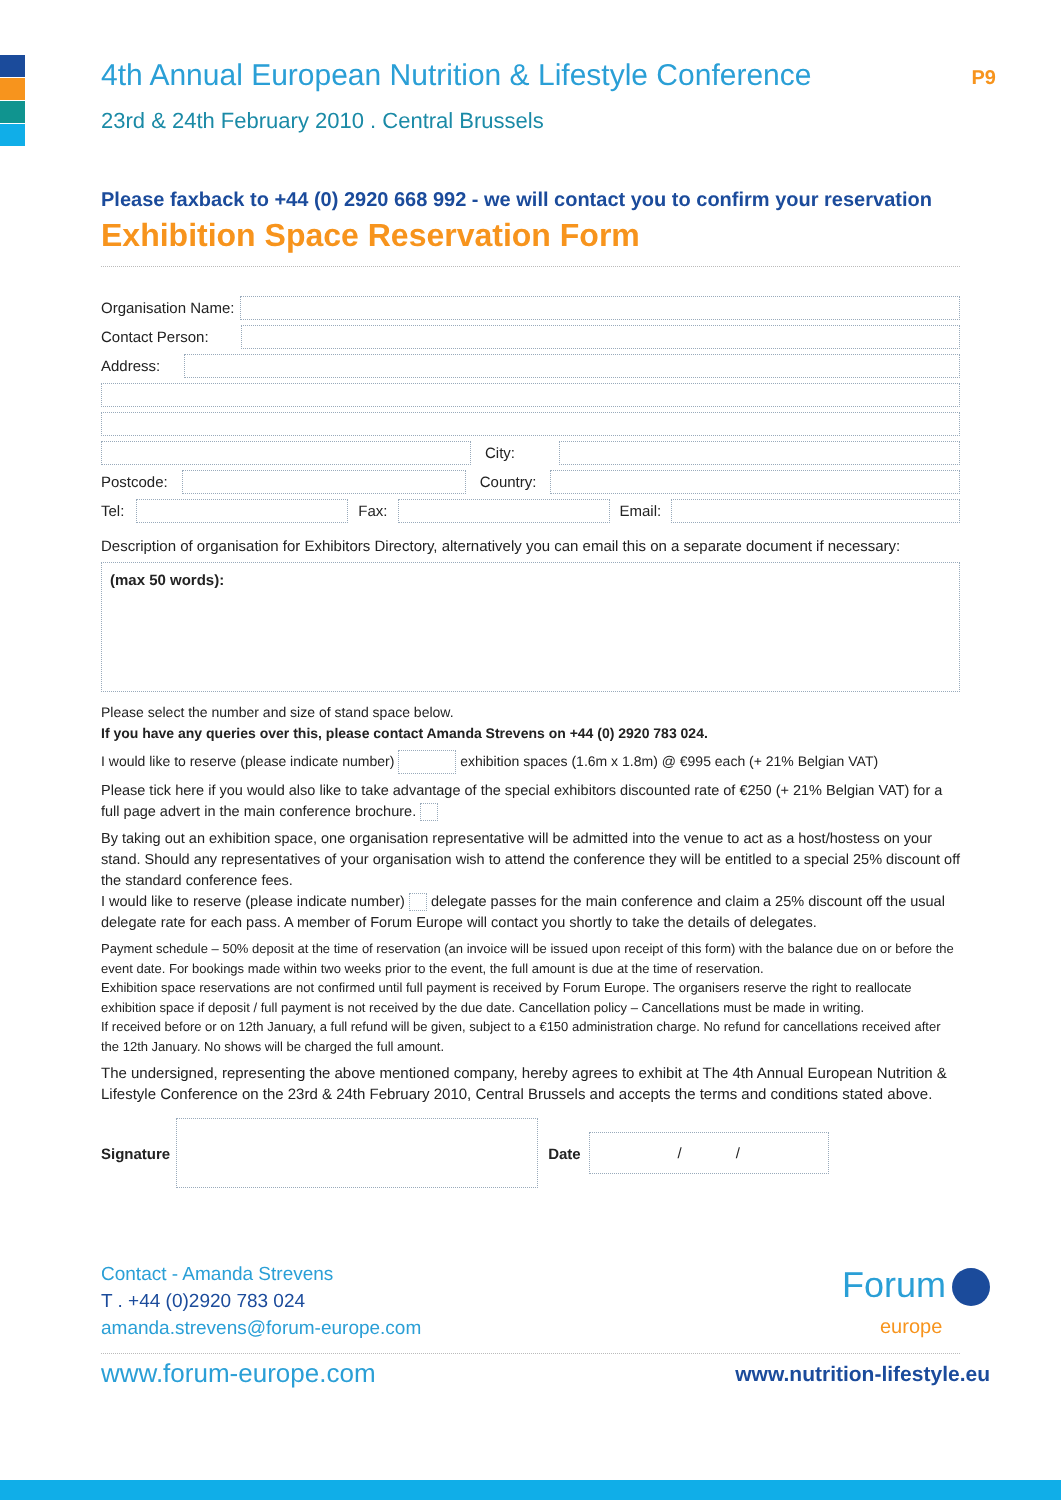P9
4th Annual European Nutrition & Lifestyle Conference
23rd & 24th February 2010 . Central Brussels
Please faxback to +44 (0) 2920 668 992 - we will contact you to confirm your reservation
Exhibition Space Reservation Form
Organisation Name:
Contact Person:
Address:
City:
Postcode:
Country:
Tel:
Fax: Email:
Description of organisation for Exhibitors Directory, alternatively you can email this on a separate document if necessary:
(max 50 words):
Please select the number and size of stand space below.
If you have any queries over this, please contact Amanda Strevens on +44 (0) 2920 783 024.
I would like to reserve (please indicate number) exhibition spaces (1.6m x 1.8m) @ €995 each (+ 21% Belgian VAT)
Please tick here if you would also like to take advantage of the special exhibitors discounted rate of €250 (+ 21% Belgian VAT) for a full page advert in the main conference brochure.
By taking out an exhibition space, one organisation representative will be admitted into the venue to act as a host/hostess on your stand. Should any representatives of your organisation wish to attend the conference they will be entitled to a special 25% discount off the standard conference fees.
I would like to reserve (please indicate number) delegate passes for the main conference and claim a 25% discount off the usual delegate rate for each pass. A member of Forum Europe will contact you shortly to take the details of delegates.
Payment schedule – 50% deposit at the time of reservation (an invoice will be issued upon receipt of this form) with the balance due on or before the event date. For bookings made within two weeks prior to the event, the full amount is due at the time of reservation.
Exhibition space reservations are not confirmed until full payment is received by Forum Europe. The organisers reserve the right to reallocate exhibition space if deposit / full payment is not received by the due date. Cancellation policy – Cancellations must be made in writing.
If received before or on 12th January, a full refund will be given, subject to a €150 administration charge. No refund for cancellations received after the 12th January. No shows will be charged the full amount.
The undersigned, representing the above mentioned company, hereby agrees to exhibit at The 4th Annual European Nutrition & Lifestyle Conference on the 23rd & 24th February 2010, Central Brussels and accepts the terms and conditions stated above.
Signature Date / /
Contact - Amanda Strevens
T . +44 (0)2920 783 024
amanda.strevens@forum-europe.com
Forum
europe
www.forum-europe.com www.nutrition-lifestyle.eu